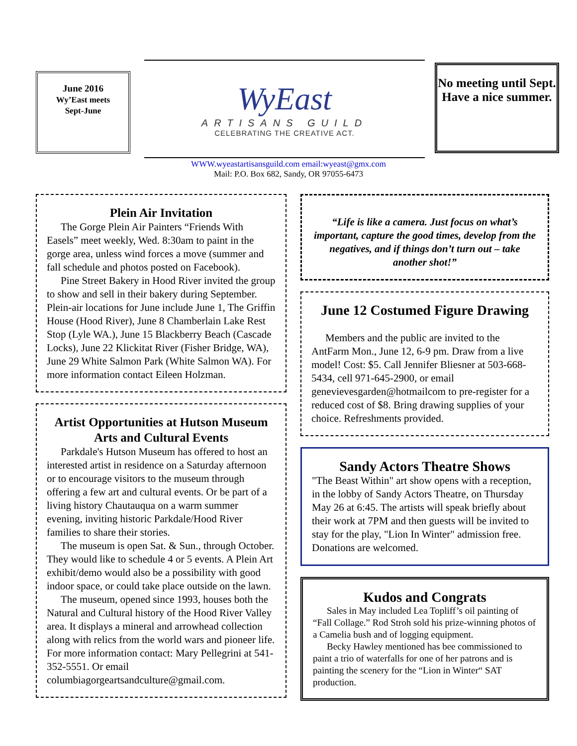June 2016
Wy’East meets
Sept-June
WyEast
ARTISANS GUILD
CELEBRATING THE CREATIVE ACT.
No meeting until Sept. Have a nice summer.
WWW.wyeastartisansguild.com email:wyeast@gmx.com
Mail: P.O. Box 682, Sandy, OR 97055-6473
Plein Air Invitation
The Gorge Plein Air Painters “Friends With Easels” meet weekly, Wed. 8:30am to paint in the gorge area, unless wind forces a move (summer and fall schedule and photos posted on Facebook).
Pine Street Bakery in Hood River invited the group to show and sell in their bakery during September. Plein-air locations for June include June 1, The Griffin House (Hood River), June 8 Chamberlain Lake Rest Stop (Lyle WA.), June 15 Blackberry Beach (Cascade Locks), June 22 Klickitat River (Fisher Bridge, WA), June 29 White Salmon Park (White Salmon WA). For more information contact Eileen Holzman.
Artist Opportunities at Hutson Museum Arts and Cultural Events
Parkdale's Hutson Museum has offered to host an interested artist in residence on a Saturday afternoon or to encourage visitors to the museum through offering a few art and cultural events. Or be part of a living history Chautauqua on a warm summer evening, inviting historic Parkdale/Hood River families to share their stories.
The museum is open Sat. & Sun., through October. They would like to schedule 4 or 5 events. A Plein Art exhibit/demo would also be a possibility with good indoor space, or could take place outside on the lawn.
The museum, opened since 1993, houses both the Natural and Cultural history of the Hood River Valley area. It displays a mineral and arrowhead collection along with relics from the world wars and pioneer life. For more information contact: Mary Pellegrini at 541-352-5551. Or email columbiagorgeartsandculture@gmail.com.
“Life is like a camera. Just focus on what’s important, capture the good times, develop from the negatives, and if things don’t turn out – take another shot!”
June 12 Costumed Figure Drawing
Members and the public are invited to the AntFarm Mon., June 12, 6-9 pm. Draw from a live model! Cost: $5. Call Jennifer Bliesner at 503-668-5434, cell 971-645-2900, or email genevievesgarden@hotmailcom to pre-register for a reduced cost of $8. Bring drawing supplies of your choice. Refreshments provided.
Sandy Actors Theatre Shows
"The Beast Within" art show opens with a reception, in the lobby of Sandy Actors Theatre, on Thursday May 26 at 6:45. The artists will speak briefly about their work at 7PM and then guests will be invited to stay for the play, "Lion In Winter" admission free. Donations are welcomed.
Kudos and Congrats
Sales in May included Lea Topliff’s oil painting of “Fall Collage.” Rod Stroh sold his prize-winning photos of a Camelia bush and of logging equipment.
Becky Hawley mentioned has bee commissioned to paint a trio of waterfalls for one of her patrons and is painting the scenery for the “Lion in Winter“ SAT production.